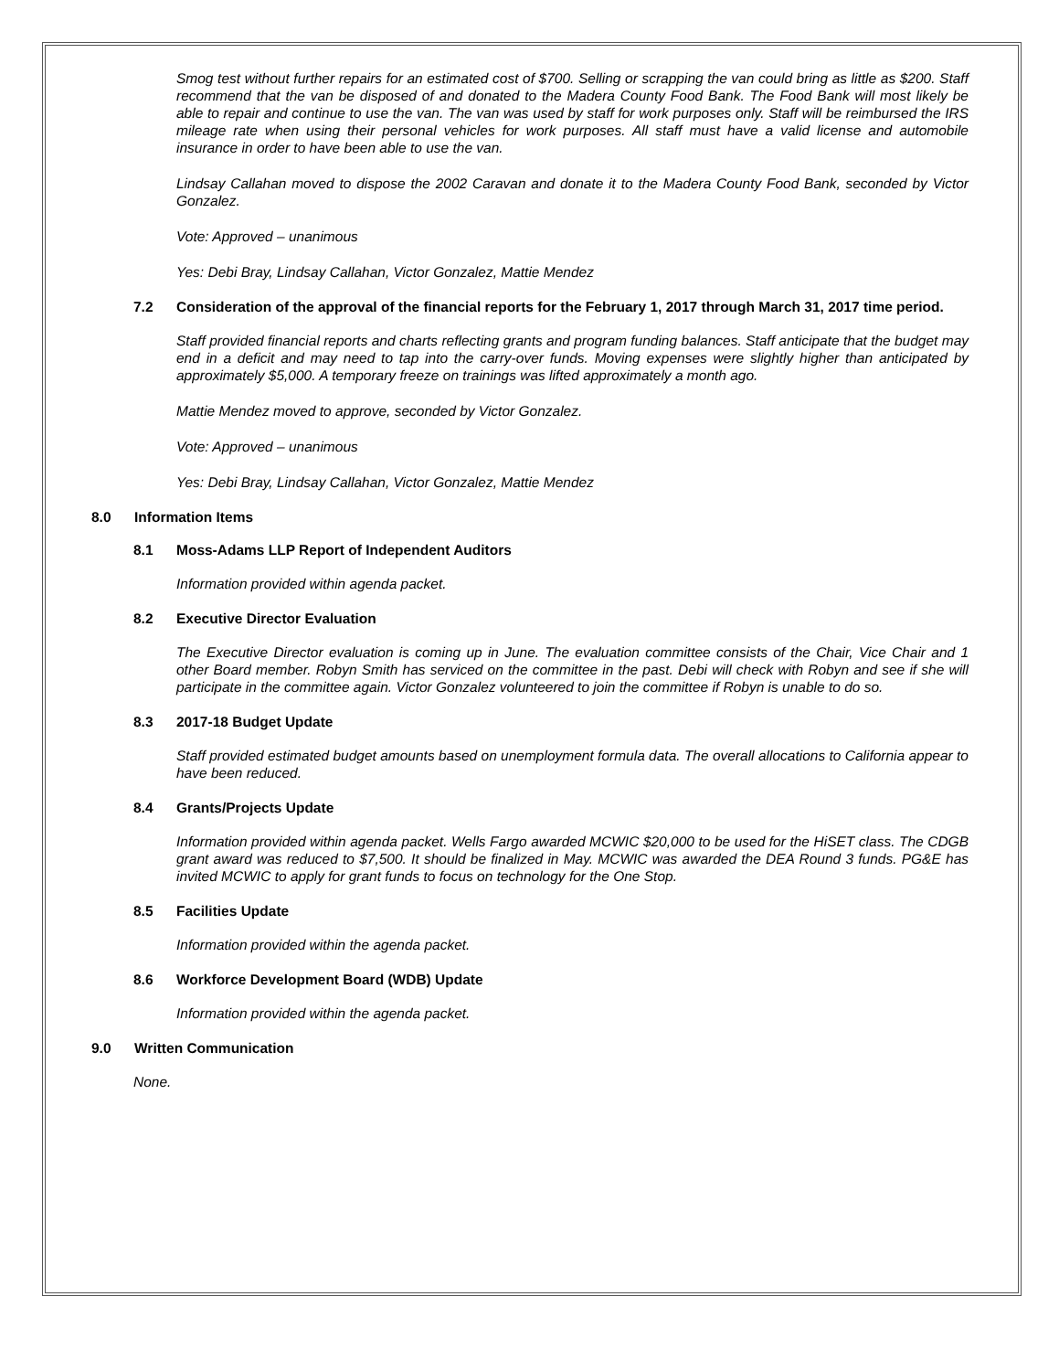Smog test without further repairs for an estimated cost of $700. Selling or scrapping the van could bring as little as $200. Staff recommend that the van be disposed of and donated to the Madera County Food Bank. The Food Bank will most likely be able to repair and continue to use the van. The van was used by staff for work purposes only. Staff will be reimbursed the IRS mileage rate when using their personal vehicles for work purposes. All staff must have a valid license and automobile insurance in order to have been able to use the van.
Lindsay Callahan moved to dispose the 2002 Caravan and donate it to the Madera County Food Bank, seconded by Victor Gonzalez.
Vote: Approved – unanimous
Yes: Debi Bray, Lindsay Callahan, Victor Gonzalez, Mattie Mendez
7.2 Consideration of the approval of the financial reports for the February 1, 2017 through March 31, 2017 time period.
Staff provided financial reports and charts reflecting grants and program funding balances. Staff anticipate that the budget may end in a deficit and may need to tap into the carry-over funds. Moving expenses were slightly higher than anticipated by approximately $5,000. A temporary freeze on trainings was lifted approximately a month ago.
Mattie Mendez moved to approve, seconded by Victor Gonzalez.
Vote: Approved – unanimous
Yes: Debi Bray, Lindsay Callahan, Victor Gonzalez, Mattie Mendez
8.0 Information Items
8.1 Moss-Adams LLP Report of Independent Auditors
Information provided within agenda packet.
8.2 Executive Director Evaluation
The Executive Director evaluation is coming up in June. The evaluation committee consists of the Chair, Vice Chair and 1 other Board member. Robyn Smith has serviced on the committee in the past. Debi will check with Robyn and see if she will participate in the committee again. Victor Gonzalez volunteered to join the committee if Robyn is unable to do so.
8.3 2017-18 Budget Update
Staff provided estimated budget amounts based on unemployment formula data. The overall allocations to California appear to have been reduced.
8.4 Grants/Projects Update
Information provided within agenda packet. Wells Fargo awarded MCWIC $20,000 to be used for the HiSET class. The CDGB grant award was reduced to $7,500. It should be finalized in May. MCWIC was awarded the DEA Round 3 funds. PG&E has invited MCWIC to apply for grant funds to focus on technology for the One Stop.
8.5 Facilities Update
Information provided within the agenda packet.
8.6 Workforce Development Board (WDB) Update
Information provided within the agenda packet.
9.0 Written Communication
None.